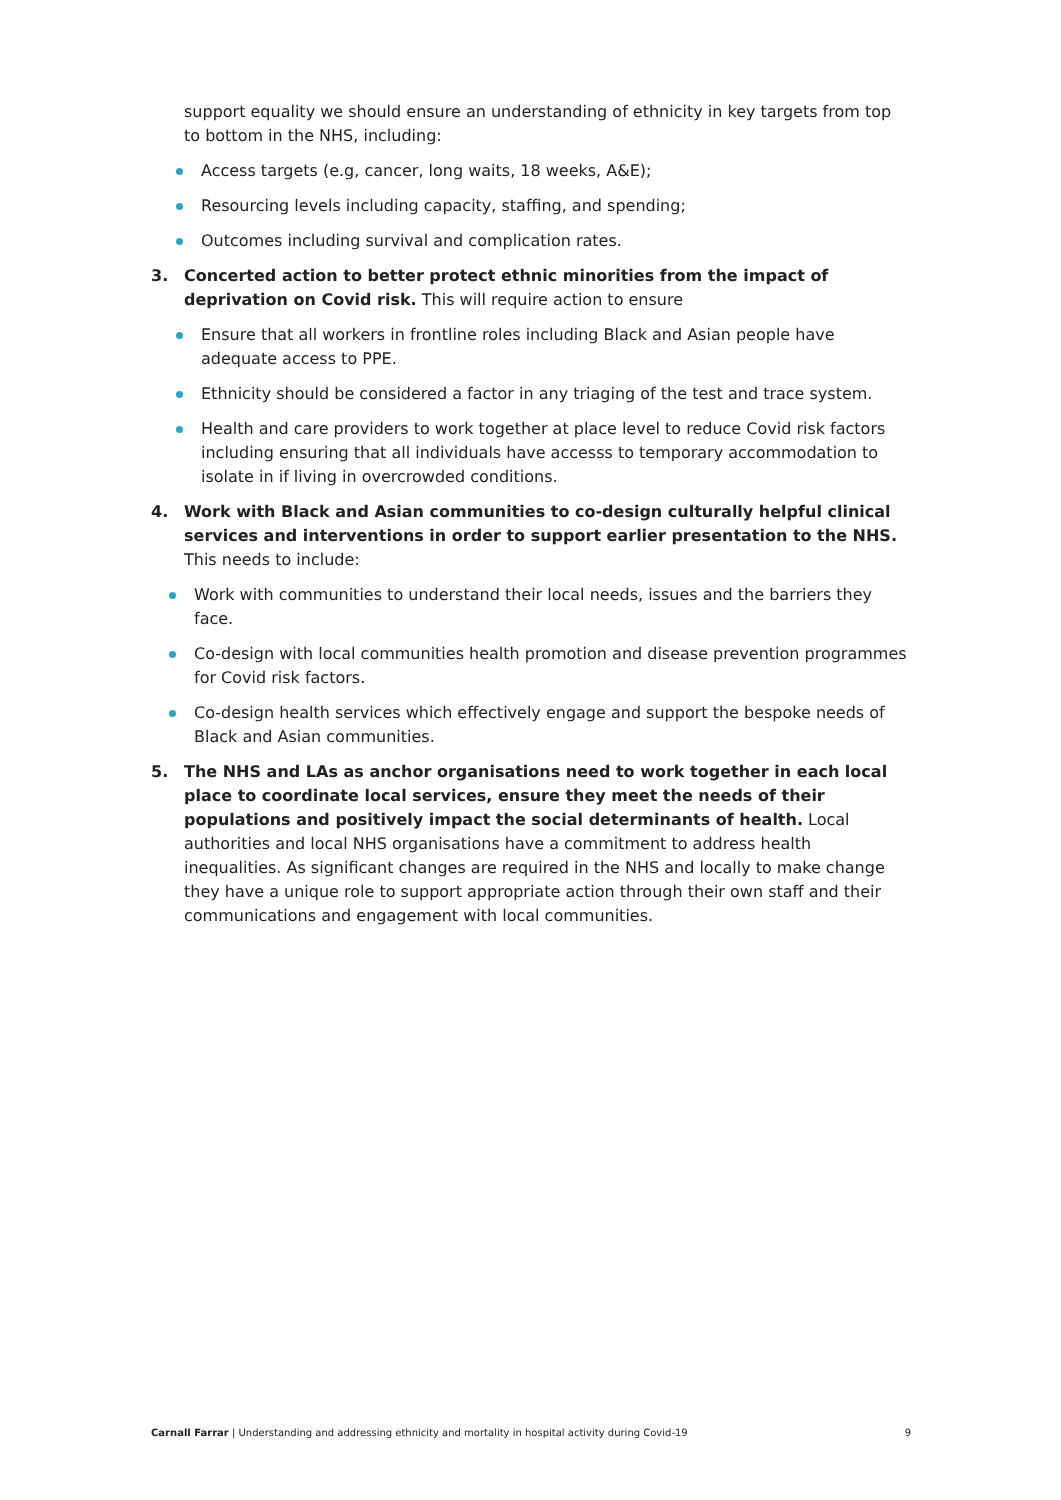support equality we should ensure an understanding of ethnicity in key targets from top to bottom in the NHS, including:
Access targets (e.g, cancer, long waits, 18 weeks, A&E);
Resourcing levels including capacity, staffing, and spending;
Outcomes including survival and complication rates.
3. Concerted action to better protect ethnic minorities from the impact of deprivation on Covid risk. This will require action to ensure
Ensure that all workers in frontline roles including Black and Asian people have adequate access to PPE.
Ethnicity should be considered a factor in any triaging of the test and trace system.
Health and care providers to work together at place level to reduce Covid risk factors including ensuring that all individuals have accesss to temporary accommodation to isolate in if living in overcrowded conditions.
4. Work with Black and Asian communities to co-design culturally helpful clinical services and interventions in order to support earlier presentation to the NHS. This needs to include:
Work with communities to understand their local needs, issues and the barriers they face.
Co-design with local communities health promotion and disease prevention programmes for Covid risk factors.
Co-design health services which effectively engage and support the bespoke needs of Black and Asian communities.
5. The NHS and LAs as anchor organisations need to work together in each local place to coordinate local services, ensure they meet the needs of their populations and positively impact the social determinants of health. Local authorities and local NHS organisations have a commitment to address health inequalities. As significant changes are required in the NHS and locally to make change they have a unique role to support appropriate action through their own staff and their communications and engagement with local communities.
Carnall Farrar | Understanding and addressing ethnicity and mortality in hospital activity during Covid-19 9